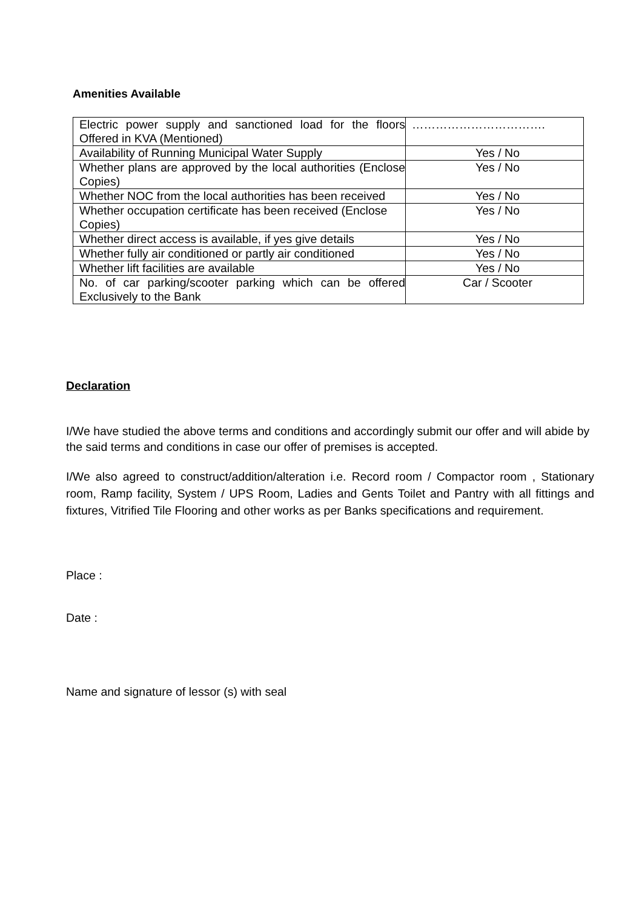Amenities Available
| Electric power supply and sanctioned load for the floors Offered in KVA (Mentioned) | ……………………………. |
| Availability of Running Municipal Water Supply | Yes / No |
| Whether plans are approved by the local authorities (Enclose Copies) | Yes / No |
| Whether NOC from the local authorities has been received | Yes / No |
| Whether occupation certificate has been received (Enclose Copies) | Yes / No |
| Whether direct access is available, if yes give details | Yes / No |
| Whether fully air conditioned or partly air conditioned | Yes / No |
| Whether lift facilities are available | Yes / No |
| No. of car parking/scooter parking which can be offered Exclusively to the Bank | Car / Scooter |
Declaration
I/We have studied the above terms and conditions and accordingly submit our offer and will abide by the said terms and conditions in case our offer of premises is accepted.
I/We also agreed to construct/addition/alteration i.e. Record room / Compactor room , Stationary room, Ramp facility, System / UPS Room, Ladies and Gents Toilet and Pantry with all fittings and fixtures, Vitrified Tile Flooring and other works as per Banks specifications and requirement.
Place :
Date :
Name and signature of lessor (s) with seal